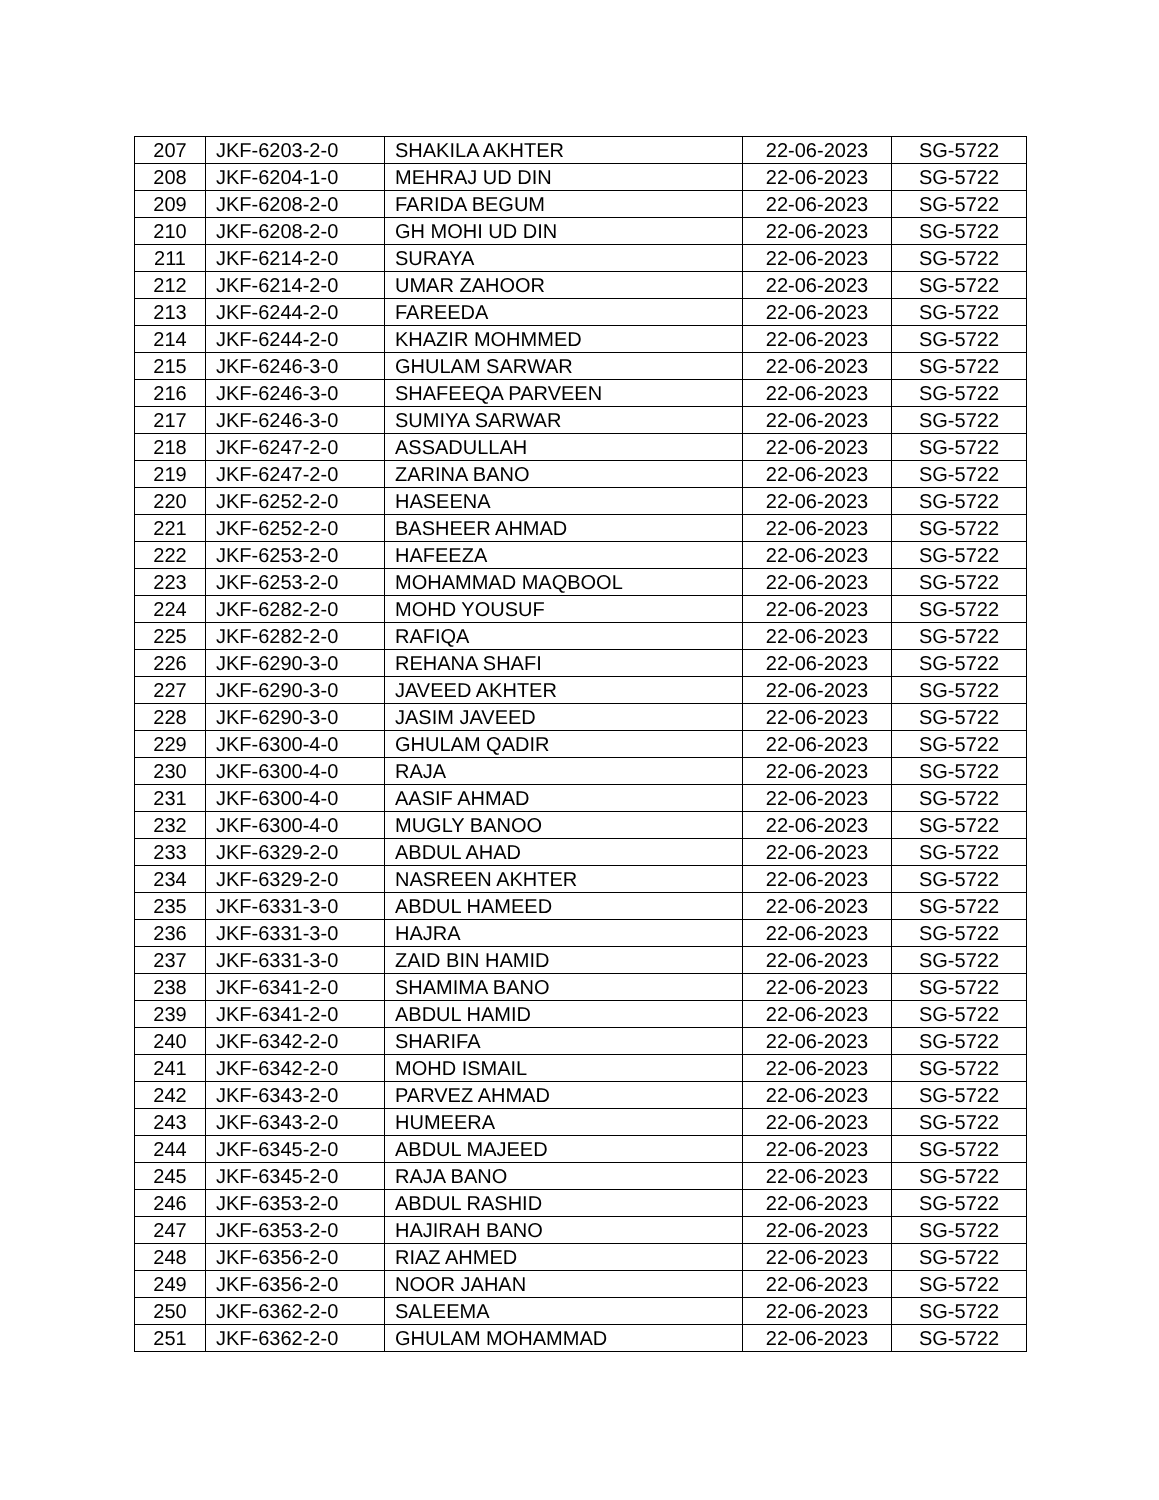| 207 | JKF-6203-2-0 | SHAKILA AKHTER | 22-06-2023 | SG-5722 |
| 208 | JKF-6204-1-0 | MEHRAJ UD DIN | 22-06-2023 | SG-5722 |
| 209 | JKF-6208-2-0 | FARIDA BEGUM | 22-06-2023 | SG-5722 |
| 210 | JKF-6208-2-0 | GH MOHI UD DIN | 22-06-2023 | SG-5722 |
| 211 | JKF-6214-2-0 | SURAYA | 22-06-2023 | SG-5722 |
| 212 | JKF-6214-2-0 | UMAR ZAHOOR | 22-06-2023 | SG-5722 |
| 213 | JKF-6244-2-0 | FAREEDA | 22-06-2023 | SG-5722 |
| 214 | JKF-6244-2-0 | KHAZIR MOHMMED | 22-06-2023 | SG-5722 |
| 215 | JKF-6246-3-0 | GHULAM SARWAR | 22-06-2023 | SG-5722 |
| 216 | JKF-6246-3-0 | SHAFEEQA PARVEEN | 22-06-2023 | SG-5722 |
| 217 | JKF-6246-3-0 | SUMIYA SARWAR | 22-06-2023 | SG-5722 |
| 218 | JKF-6247-2-0 | ASSADULLAH | 22-06-2023 | SG-5722 |
| 219 | JKF-6247-2-0 | ZARINA BANO | 22-06-2023 | SG-5722 |
| 220 | JKF-6252-2-0 | HASEENA | 22-06-2023 | SG-5722 |
| 221 | JKF-6252-2-0 | BASHEER AHMAD | 22-06-2023 | SG-5722 |
| 222 | JKF-6253-2-0 | HAFEEZA | 22-06-2023 | SG-5722 |
| 223 | JKF-6253-2-0 | MOHAMMAD MAQBOOL | 22-06-2023 | SG-5722 |
| 224 | JKF-6282-2-0 | MOHD YOUSUF | 22-06-2023 | SG-5722 |
| 225 | JKF-6282-2-0 | RAFIQA | 22-06-2023 | SG-5722 |
| 226 | JKF-6290-3-0 | REHANA SHAFI | 22-06-2023 | SG-5722 |
| 227 | JKF-6290-3-0 | JAVEED AKHTER | 22-06-2023 | SG-5722 |
| 228 | JKF-6290-3-0 | JASIM JAVEED | 22-06-2023 | SG-5722 |
| 229 | JKF-6300-4-0 | GHULAM QADIR | 22-06-2023 | SG-5722 |
| 230 | JKF-6300-4-0 | RAJA | 22-06-2023 | SG-5722 |
| 231 | JKF-6300-4-0 | AASIF AHMAD | 22-06-2023 | SG-5722 |
| 232 | JKF-6300-4-0 | MUGLY BANOO | 22-06-2023 | SG-5722 |
| 233 | JKF-6329-2-0 | ABDUL AHAD | 22-06-2023 | SG-5722 |
| 234 | JKF-6329-2-0 | NASREEN AKHTER | 22-06-2023 | SG-5722 |
| 235 | JKF-6331-3-0 | ABDUL HAMEED | 22-06-2023 | SG-5722 |
| 236 | JKF-6331-3-0 | HAJRA | 22-06-2023 | SG-5722 |
| 237 | JKF-6331-3-0 | ZAID BIN HAMID | 22-06-2023 | SG-5722 |
| 238 | JKF-6341-2-0 | SHAMIMA BANO | 22-06-2023 | SG-5722 |
| 239 | JKF-6341-2-0 | ABDUL HAMID | 22-06-2023 | SG-5722 |
| 240 | JKF-6342-2-0 | SHARIFA | 22-06-2023 | SG-5722 |
| 241 | JKF-6342-2-0 | MOHD ISMAIL | 22-06-2023 | SG-5722 |
| 242 | JKF-6343-2-0 | PARVEZ AHMAD | 22-06-2023 | SG-5722 |
| 243 | JKF-6343-2-0 | HUMEERA | 22-06-2023 | SG-5722 |
| 244 | JKF-6345-2-0 | ABDUL MAJEED | 22-06-2023 | SG-5722 |
| 245 | JKF-6345-2-0 | RAJA BANO | 22-06-2023 | SG-5722 |
| 246 | JKF-6353-2-0 | ABDUL RASHID | 22-06-2023 | SG-5722 |
| 247 | JKF-6353-2-0 | HAJIRAH BANO | 22-06-2023 | SG-5722 |
| 248 | JKF-6356-2-0 | RIAZ AHMED | 22-06-2023 | SG-5722 |
| 249 | JKF-6356-2-0 | NOOR JAHAN | 22-06-2023 | SG-5722 |
| 250 | JKF-6362-2-0 | SALEEMA | 22-06-2023 | SG-5722 |
| 251 | JKF-6362-2-0 | GHULAM MOHAMMAD | 22-06-2023 | SG-5722 |